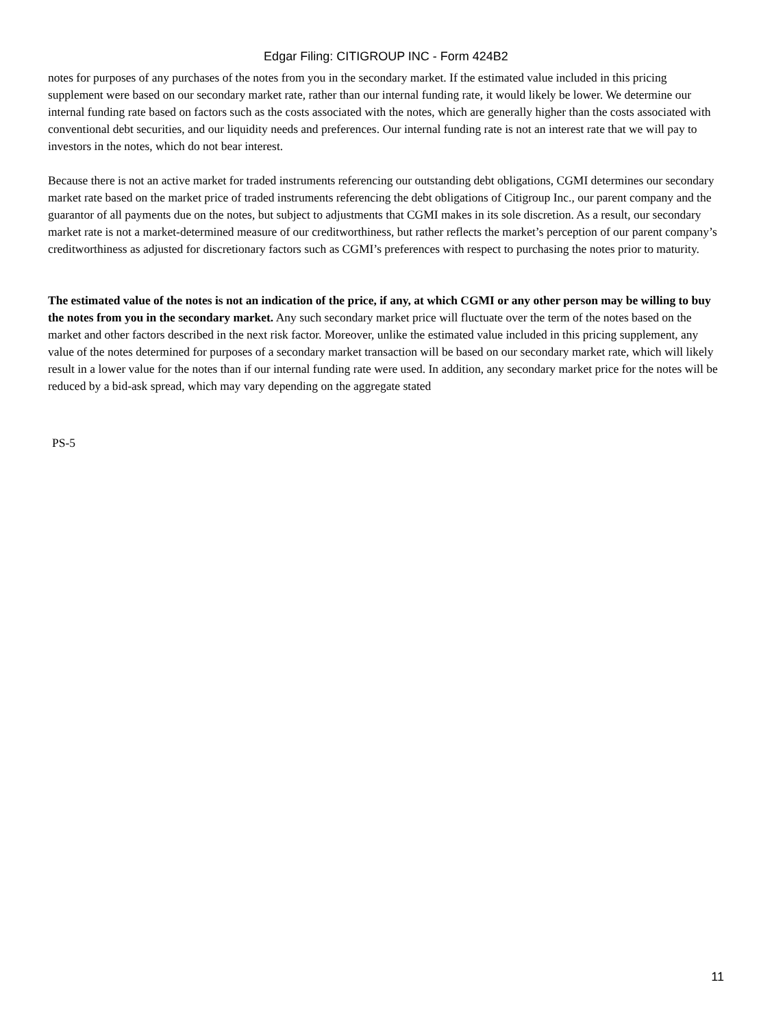Edgar Filing: CITIGROUP INC - Form 424B2
notes for purposes of any purchases of the notes from you in the secondary market. If the estimated value included in this pricing supplement were based on our secondary market rate, rather than our internal funding rate, it would likely be lower. We determine our internal funding rate based on factors such as the costs associated with the notes, which are generally higher than the costs associated with conventional debt securities, and our liquidity needs and preferences. Our internal funding rate is not an interest rate that we will pay to investors in the notes, which do not bear interest.
Because there is not an active market for traded instruments referencing our outstanding debt obligations, CGMI determines our secondary market rate based on the market price of traded instruments referencing the debt obligations of Citigroup Inc., our parent company and the guarantor of all payments due on the notes, but subject to adjustments that CGMI makes in its sole discretion. As a result, our secondary market rate is not a market-determined measure of our creditworthiness, but rather reflects the market’s perception of our parent company’s creditworthiness as adjusted for discretionary factors such as CGMI’s preferences with respect to purchasing the notes prior to maturity.
The estimated value of the notes is not an indication of the price, if any, at which CGMI or any other person may be willing to buy the notes from you in the secondary market. Any such secondary market price will fluctuate over the term of the notes based on the market and other factors described in the next risk factor. Moreover, unlike the estimated value included in this pricing supplement, any value of the notes determined for purposes of a secondary market transaction will be based on our secondary market rate, which will likely result in a lower value for the notes than if our internal funding rate were used. In addition, any secondary market price for the notes will be reduced by a bid-ask spread, which may vary depending on the aggregate stated
PS-5
11